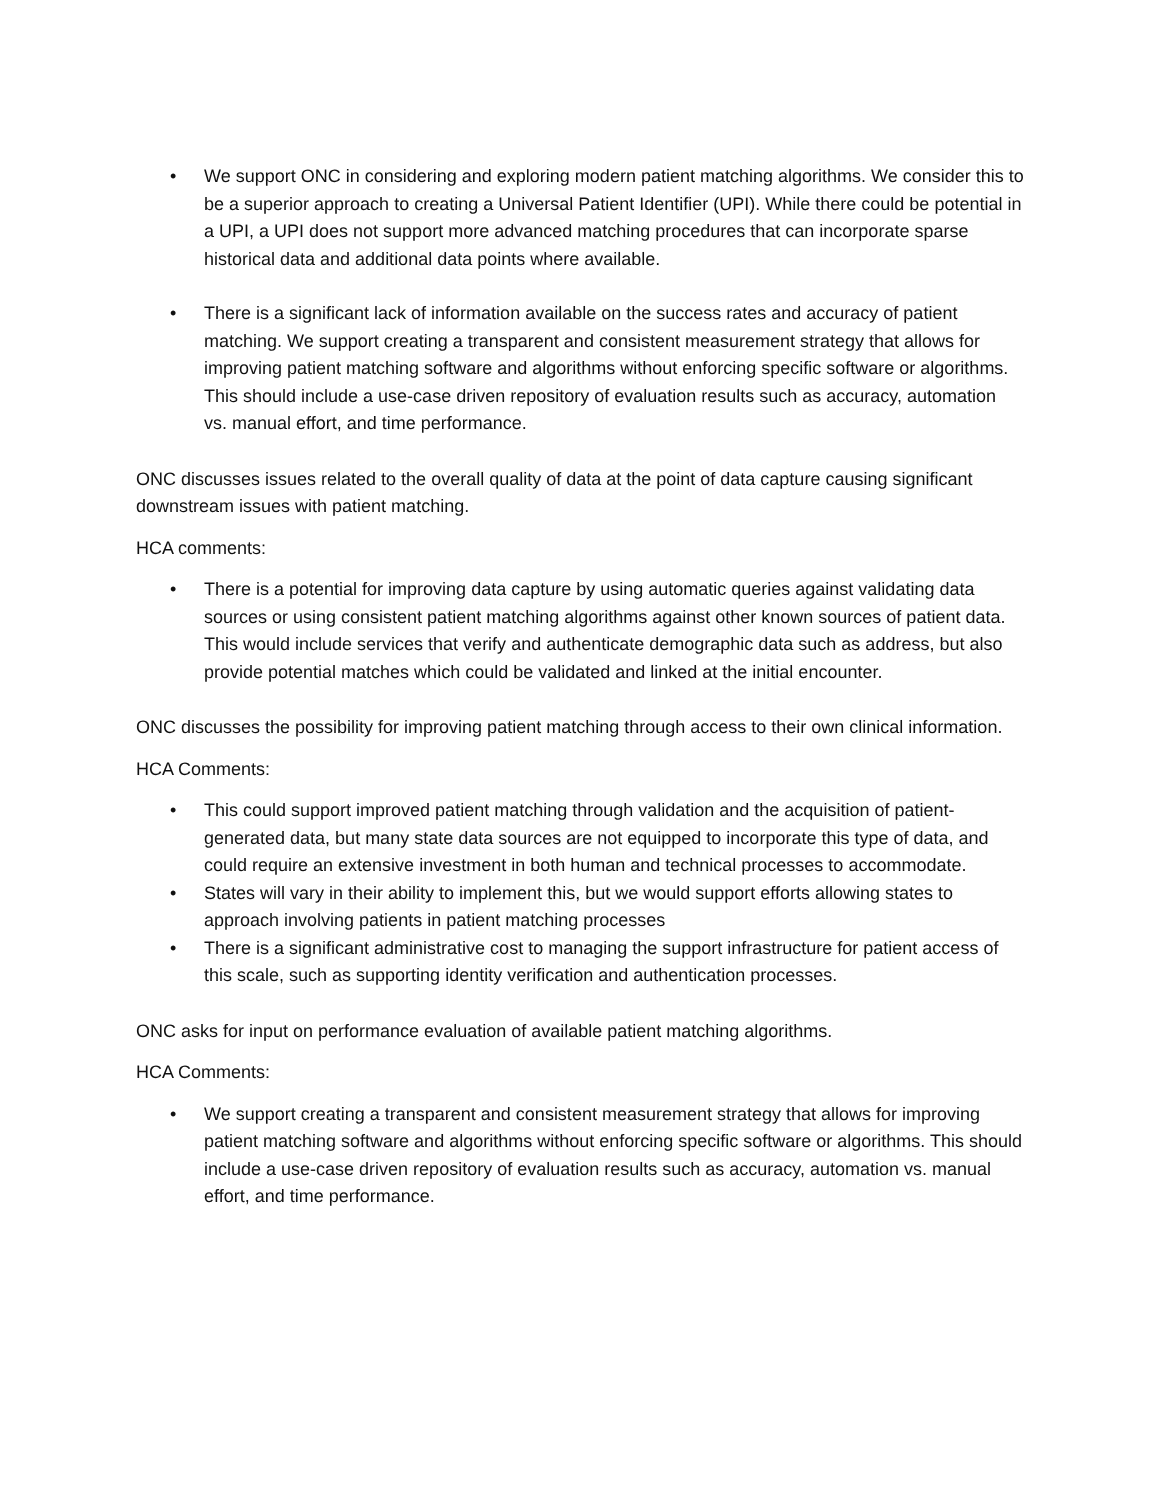• We support ONC in considering and exploring modern patient matching algorithms. We consider this to be a superior approach to creating a Universal Patient Identifier (UPI). While there could be potential in a UPI, a UPI does not support more advanced matching procedures that can incorporate sparse historical data and additional data points where available.
• There is a significant lack of information available on the success rates and accuracy of patient matching. We support creating a transparent and consistent measurement strategy that allows for improving patient matching software and algorithms without enforcing specific software or algorithms. This should include a use-case driven repository of evaluation results such as accuracy, automation vs. manual effort, and time performance.
ONC discusses issues related to the overall quality of data at the point of data capture causing significant downstream issues with patient matching.
HCA comments:
• There is a potential for improving data capture by using automatic queries against validating data sources or using consistent patient matching algorithms against other known sources of patient data. This would include services that verify and authenticate demographic data such as address, but also provide potential matches which could be validated and linked at the initial encounter.
ONC discusses the possibility for improving patient matching through access to their own clinical information.
HCA Comments:
• This could support improved patient matching through validation and the acquisition of patient-generated data, but many state data sources are not equipped to incorporate this type of data, and could require an extensive investment in both human and technical processes to accommodate.
• States will vary in their ability to implement this, but we would support efforts allowing states to approach involving patients in patient matching processes
• There is a significant administrative cost to managing the support infrastructure for patient access of this scale, such as supporting identity verification and authentication processes.
ONC asks for input on performance evaluation of available patient matching algorithms.
HCA Comments:
• We support creating a transparent and consistent measurement strategy that allows for improving patient matching software and algorithms without enforcing specific software or algorithms. This should include a use-case driven repository of evaluation results such as accuracy, automation vs. manual effort, and time performance.